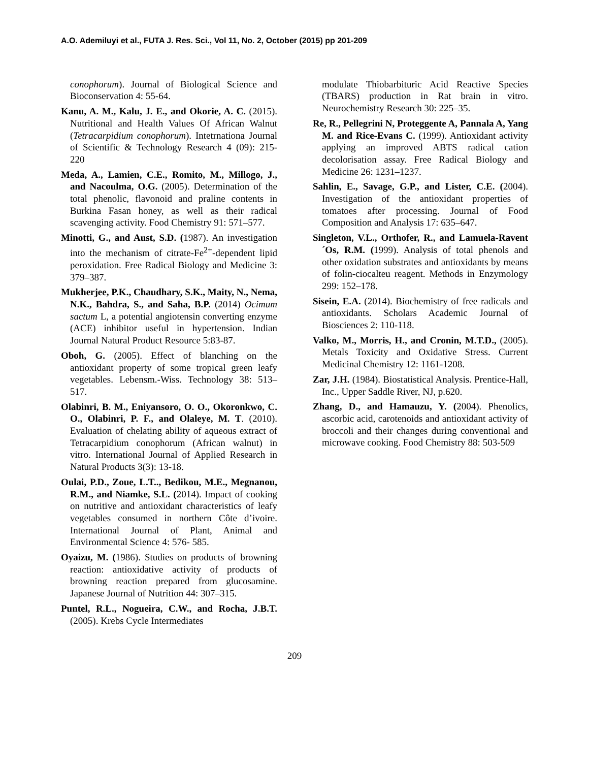A.O. Ademiluyi et al., FUTA J. Res. Sci., Vol 11, No. 2, October (2015) pp 201-209
conophorum). Journal of Biological Science and Bioconservation 4: 55-64.
Kanu, A. M., Kalu, J. E., and Okorie, A. C. (2015). Nutritional and Health Values Of African Walnut (Tetracarpidium conophorum). Intetrnationa Journal of Scientific & Technology Research 4 (09): 215- 220
Meda, A., Lamien, C.E., Romito, M., Millogo, J., and Nacoulma, O.G. (2005). Determination of the total phenolic, flavonoid and praline contents in Burkina Fasan honey, as well as their radical scavenging activity. Food Chemistry 91: 571–577.
Minotti, G., and Aust, S.D. (1987). An investigation into the mechanism of citrate-Fe<sup>2+</sup>-dependent lipid peroxidation. Free Radical Biology and Medicine 3: 379–387.
Mukherjee, P.K., Chaudhary, S.K., Maity, N., Nema, N.K., Bahdra, S., and Saha, B.P. (2014) Ocimum sactum L, a potential angiotensin converting enzyme (ACE) inhibitor useful in hypertension. Indian Journal Natural Product Resource 5:83-87.
Oboh, G. (2005). Effect of blanching on the antioxidant property of some tropical green leafy vegetables. Lebensm.-Wiss. Technology 38: 513–517.
Olabinri, B. M., Eniyansoro, O. O., Okoronkwo, C. O., Olabinri, P. F., and Olaleye, M. T. (2010). Evaluation of chelating ability of aqueous extract of Tetracarpidium conophorum (African walnut) in vitro. International Journal of Applied Research in Natural Products 3(3): 13-18.
Oulai, P.D., Zoue, L.T.., Bedikou, M.E., Megnanou, R.M., and Niamke, S.L. (2014). Impact of cooking on nutritive and antioxidant characteristics of leafy vegetables consumed in northern Côte d’ivoire. International Journal of Plant, Animal and Environmental Science 4: 576- 585.
Oyaizu, M. (1986). Studies on products of browning reaction: antioxidative activity of products of browning reaction prepared from glucosamine. Japanese Journal of Nutrition 44: 307–315.
Puntel, R.L., Nogueira, C.W., and Rocha, J.B.T. (2005). Krebs Cycle Intermediates
modulate Thiobarbituric Acid Reactive Species (TBARS) production in Rat brain in vitro. Neurochemistry Research 30: 225–35.
Re, R., Pellegrini N, Proteggente A, Pannala A, Yang M. and Rice-Evans C. (1999). Antioxidant activity applying an improved ABTS radical cation decolorisation assay. Free Radical Biology and Medicine 26: 1231–1237.
Sahlin, E., Savage, G.P., and Lister, C.E. (2004). Investigation of the antioxidant properties of tomatoes after processing. Journal of Food Composition and Analysis 17: 635–647.
Singleton, V.L., Orthofer, R., and Lamuela-Ravent´Os, R.M. (1999). Analysis of total phenols and other oxidation substrates and antioxidants by means of folin-ciocalteu reagent. Methods in Enzymology 299: 152–178.
Sisein, E.A. (2014). Biochemistry of free radicals and antioxidants. Scholars Academic Journal of Biosciences 2: 110-118.
Valko, M., Morris, H., and Cronin, M.T.D., (2005). Metals Toxicity and Oxidative Stress. Current Medicinal Chemistry 12: 1161-1208.
Zar, J.H. (1984). Biostatistical Analysis. Prentice-Hall, Inc., Upper Saddle River, NJ, p.620.
Zhang, D., and Hamauzu, Y. (2004). Phenolics, ascorbic acid, carotenoids and antioxidant activity of broccoli and their changes during conventional and microwave cooking. Food Chemistry 88: 503-509
209